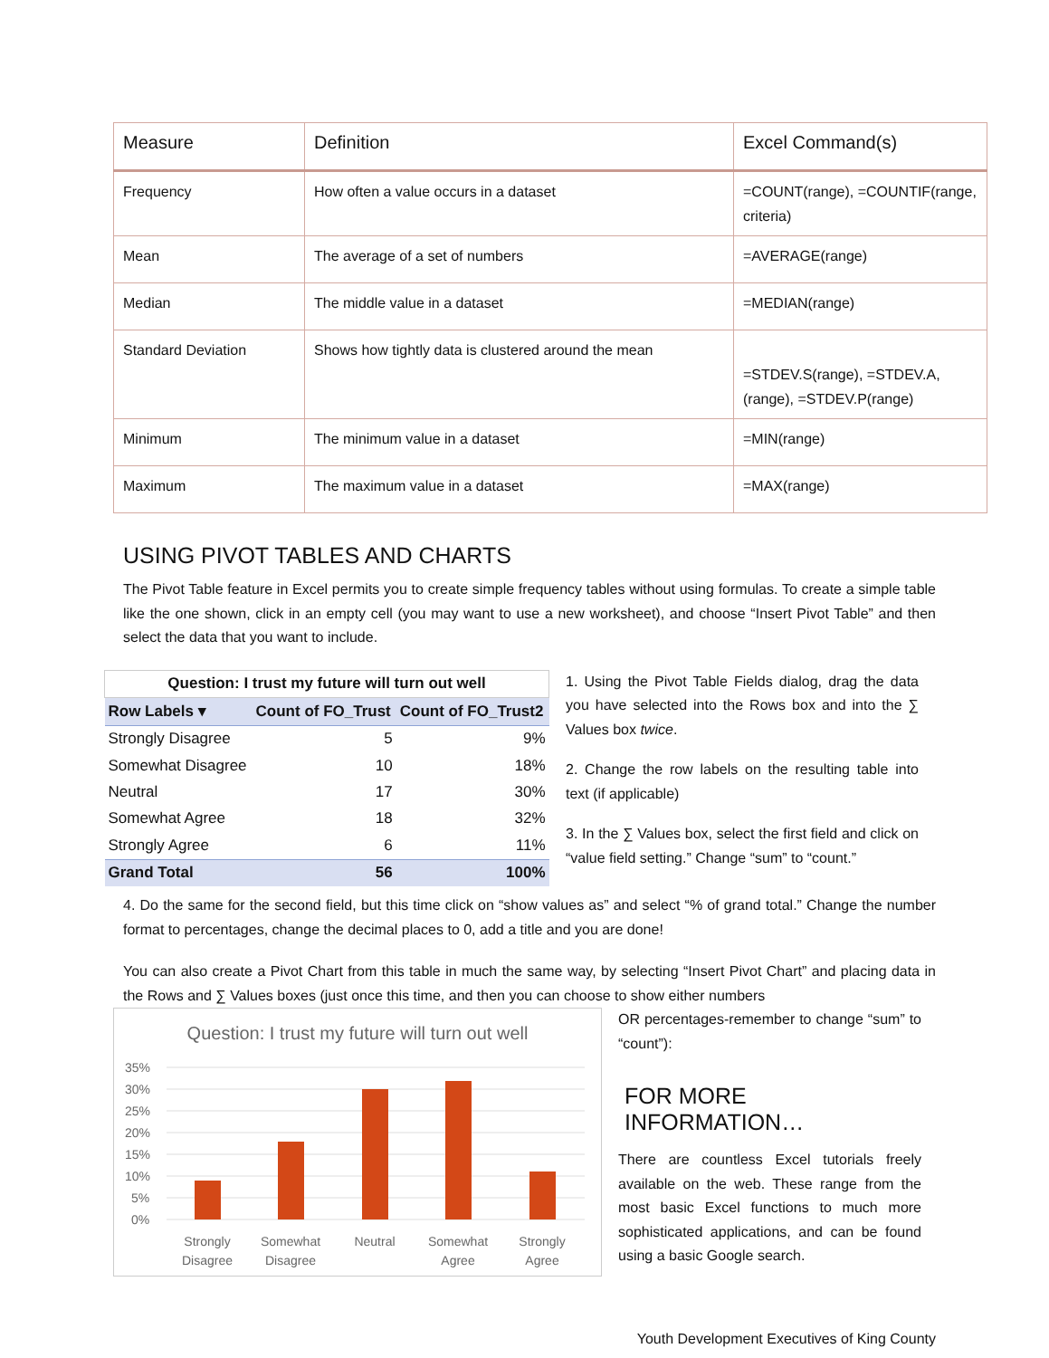| Measure | Definition | Excel Command(s) |
| --- | --- | --- |
| Frequency | How often a value occurs in a dataset | =COUNT(range), =COUNTIF(range, criteria) |
| Mean | The average of a set of numbers | =AVERAGE(range) |
| Median | The middle value in a dataset | =MEDIAN(range) |
| Standard Deviation | Shows how tightly data is clustered around the mean | =STDEV.S(range), =STDEV.A,(range), =STDEV.P(range) |
| Minimum | The minimum value in a dataset | =MIN(range) |
| Maximum | The maximum value in a dataset | =MAX(range) |
USING PIVOT TABLES AND CHARTS
The Pivot Table feature in Excel permits you to create simple frequency tables without using formulas. To create a simple table like the one shown, click in an empty cell (you may want to use a new worksheet), and choose “Insert Pivot Table” and then select the data that you want to include.
| Question: I trust my future will turn out well | | |
| --- | --- | --- |
| Row Labels ▾ | Count of FO_Trust | Count of FO_Trust2 |
| Strongly Disagree | 5 | 9% |
| Somewhat Disagree | 10 | 18% |
| Neutral | 17 | 30% |
| Somewhat Agree | 18 | 32% |
| Strongly Agree | 6 | 11% |
| Grand Total | 56 | 100% |
1. Using the Pivot Table Fields dialog, drag the data you have selected into the Rows box and into the ∑ Values box twice.
2. Change the row labels on the resulting table into text (if applicable)
3. In the ∑ Values box, select the first field and click on “value field setting.” Change “sum” to “count.”
4. Do the same for the second field, but this time click on “show values as” and select “% of grand total.” Change the number format to percentages, change the decimal places to 0, add a title and you are done!
You can also create a Pivot Chart from this table in much the same way, by selecting “Insert Pivot Chart” and placing data in the Rows and ∑ Values boxes (just once this time, and then you can choose to show either numbers
Question: I trust my future will turn out well
35%
30%
25%
20%
15%
10%
5%
0%
Strongly
Disagree
Somewhat
Disagree
Neutral
Somewhat
Agree
Strongly
Agree
OR percentages-remember to change “sum” to “count”):
FOR MORE INFORMATION…
There are countless Excel tutorials freely available on the web. These range from the most basic Excel functions to much more sophisticated applications, and can be found using a basic Google search.
Youth Development Executives of King County